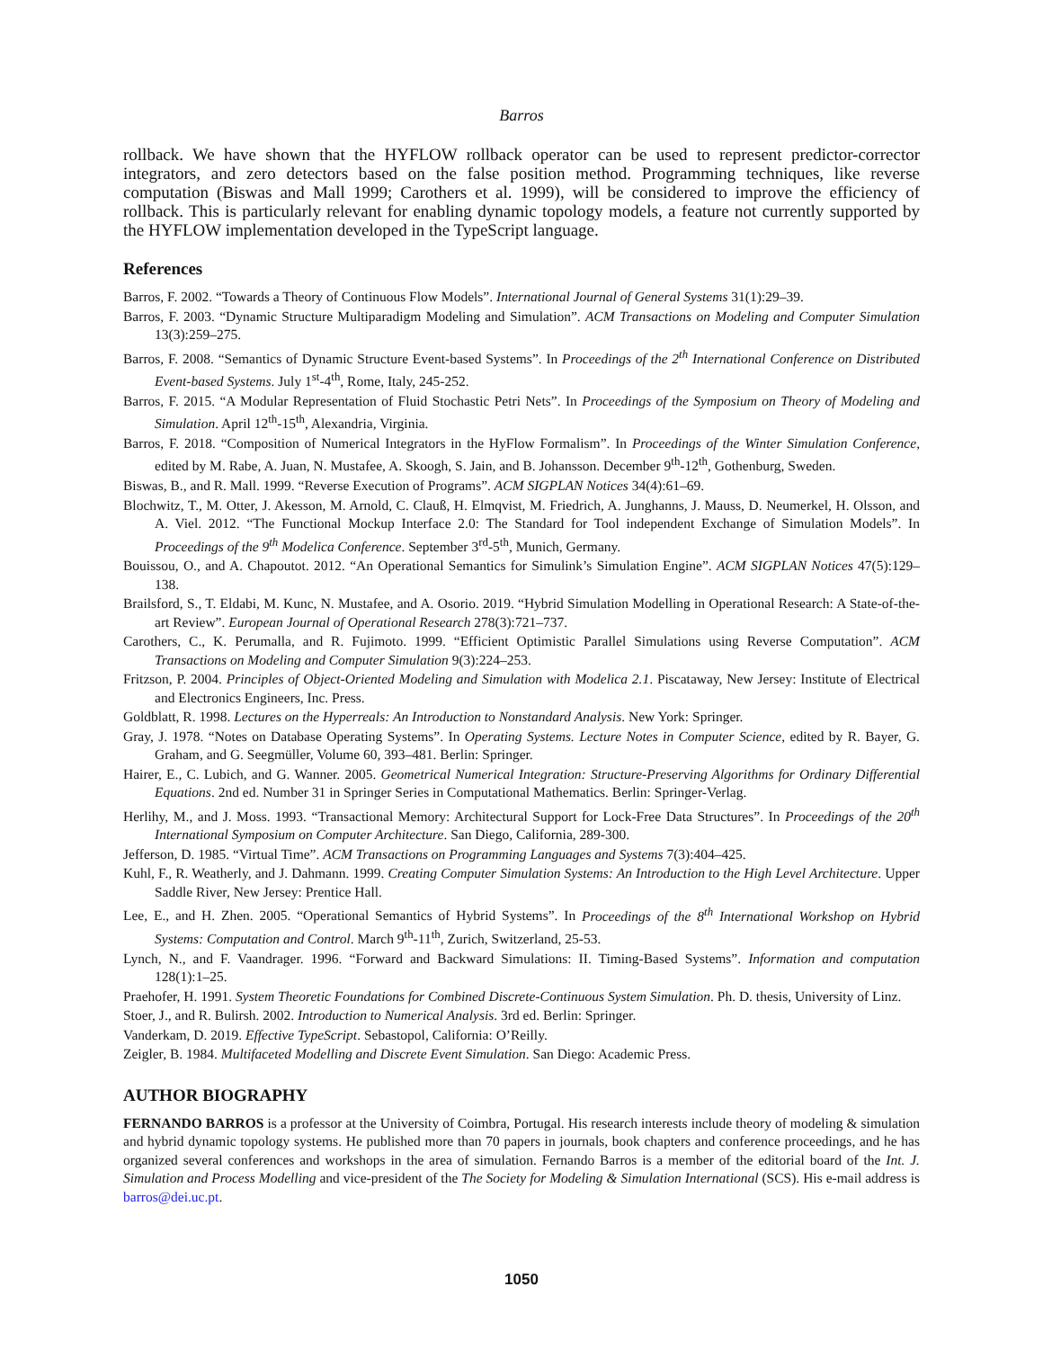Barros
rollback. We have shown that the HYFLOW rollback operator can be used to represent predictor-corrector integrators, and zero detectors based on the false position method. Programming techniques, like reverse computation (Biswas and Mall 1999; Carothers et al. 1999), will be considered to improve the efficiency of rollback. This is particularly relevant for enabling dynamic topology models, a feature not currently supported by the HYFLOW implementation developed in the TypeScript language.
References
Barros, F. 2002. “Towards a Theory of Continuous Flow Models”. International Journal of General Systems 31(1):29–39.
Barros, F. 2003. “Dynamic Structure Multiparadigm Modeling and Simulation”. ACM Transactions on Modeling and Computer Simulation 13(3):259–275.
Barros, F. 2008. “Semantics of Dynamic Structure Event-based Systems”. In Proceedings of the 2<sup>th</sup> International Conference on Distributed Event-based Systems. July 1<sup>st</sup>-4<sup>th</sup>, Rome, Italy, 245-252.
Barros, F. 2015. “A Modular Representation of Fluid Stochastic Petri Nets”. In Proceedings of the Symposium on Theory of Modeling and Simulation. April 12<sup>th</sup>-15<sup>th</sup>, Alexandria, Virginia.
Barros, F. 2018. “Composition of Numerical Integrators in the HyFlow Formalism”. In Proceedings of the Winter Simulation Conference, edited by M. Rabe, A. Juan, N. Mustafee, A. Skoogh, S. Jain, and B. Johansson. December 9<sup>th</sup>-12<sup>th</sup>, Gothenburg, Sweden.
Biswas, B., and R. Mall. 1999. “Reverse Execution of Programs”. ACM SIGPLAN Notices 34(4):61–69.
Blochwitz, T., M. Otter, J. Akesson, M. Arnold, C. Clauß, H. Elmqvist, M. Friedrich, A. Junghanns, J. Mauss, D. Neumerkel, H. Olsson, and A. Viel. 2012. “The Functional Mockup Interface 2.0: The Standard for Tool independent Exchange of Simulation Models”. In Proceedings of the 9<sup>th</sup> Modelica Conference. September 3<sup>rd</sup>-5<sup>th</sup>, Munich, Germany.
Bouissou, O., and A. Chapoutot. 2012. “An Operational Semantics for Simulink’s Simulation Engine”. ACM SIGPLAN Notices 47(5):129–138.
Brailsford, S., T. Eldabi, M. Kunc, N. Mustafee, and A. Osorio. 2019. “Hybrid Simulation Modelling in Operational Research: A State-of-the-art Review”. European Journal of Operational Research 278(3):721–737.
Carothers, C., K. Perumalla, and R. Fujimoto. 1999. “Efficient Optimistic Parallel Simulations using Reverse Computation”. ACM Transactions on Modeling and Computer Simulation 9(3):224–253.
Fritzson, P. 2004. Principles of Object-Oriented Modeling and Simulation with Modelica 2.1. Piscataway, New Jersey: Institute of Electrical and Electronics Engineers, Inc. Press.
Goldblatt, R. 1998. Lectures on the Hyperreals: An Introduction to Nonstandard Analysis. New York: Springer.
Gray, J. 1978. “Notes on Database Operating Systems”. In Operating Systems. Lecture Notes in Computer Science, edited by R. Bayer, G. Graham, and G. Seegmüller, Volume 60, 393–481. Berlin: Springer.
Hairer, E., C. Lubich, and G. Wanner. 2005. Geometrical Numerical Integration: Structure-Preserving Algorithms for Ordinary Differential Equations. 2nd ed. Number 31 in Springer Series in Computational Mathematics. Berlin: Springer-Verlag.
Herlihy, M., and J. Moss. 1993. “Transactional Memory: Architectural Support for Lock-Free Data Structures”. In Proceedings of the 20<sup>th</sup> International Symposium on Computer Architecture. San Diego, California, 289-300.
Jefferson, D. 1985. “Virtual Time”. ACM Transactions on Programming Languages and Systems 7(3):404–425.
Kuhl, F., R. Weatherly, and J. Dahmann. 1999. Creating Computer Simulation Systems: An Introduction to the High Level Architecture. Upper Saddle River, New Jersey: Prentice Hall.
Lee, E., and H. Zhen. 2005. “Operational Semantics of Hybrid Systems”. In Proceedings of the 8<sup>th</sup> International Workshop on Hybrid Systems: Computation and Control. March 9<sup>th</sup>-11<sup>th</sup>, Zurich, Switzerland, 25-53.
Lynch, N., and F. Vaandrager. 1996. “Forward and Backward Simulations: II. Timing-Based Systems”. Information and computation 128(1):1–25.
Praehofer, H. 1991. System Theoretic Foundations for Combined Discrete-Continuous System Simulation. Ph. D. thesis, University of Linz.
Stoer, J., and R. Bulirsh. 2002. Introduction to Numerical Analysis. 3rd ed. Berlin: Springer.
Vanderkam, D. 2019. Effective TypeScript. Sebastopol, California: O’Reilly.
Zeigler, B. 1984. Multifaceted Modelling and Discrete Event Simulation. San Diego: Academic Press.
AUTHOR BIOGRAPHY
FERNANDO BARROS is a professor at the University of Coimbra, Portugal. His research interests include theory of modeling & simulation and hybrid dynamic topology systems. He published more than 70 papers in journals, book chapters and conference proceedings, and he has organized several conferences and workshops in the area of simulation. Fernando Barros is a member of the editorial board of the Int. J. Simulation and Process Modelling and vice-president of the The Society for Modeling & Simulation International (SCS). His e-mail address is barros@dei.uc.pt.
1050